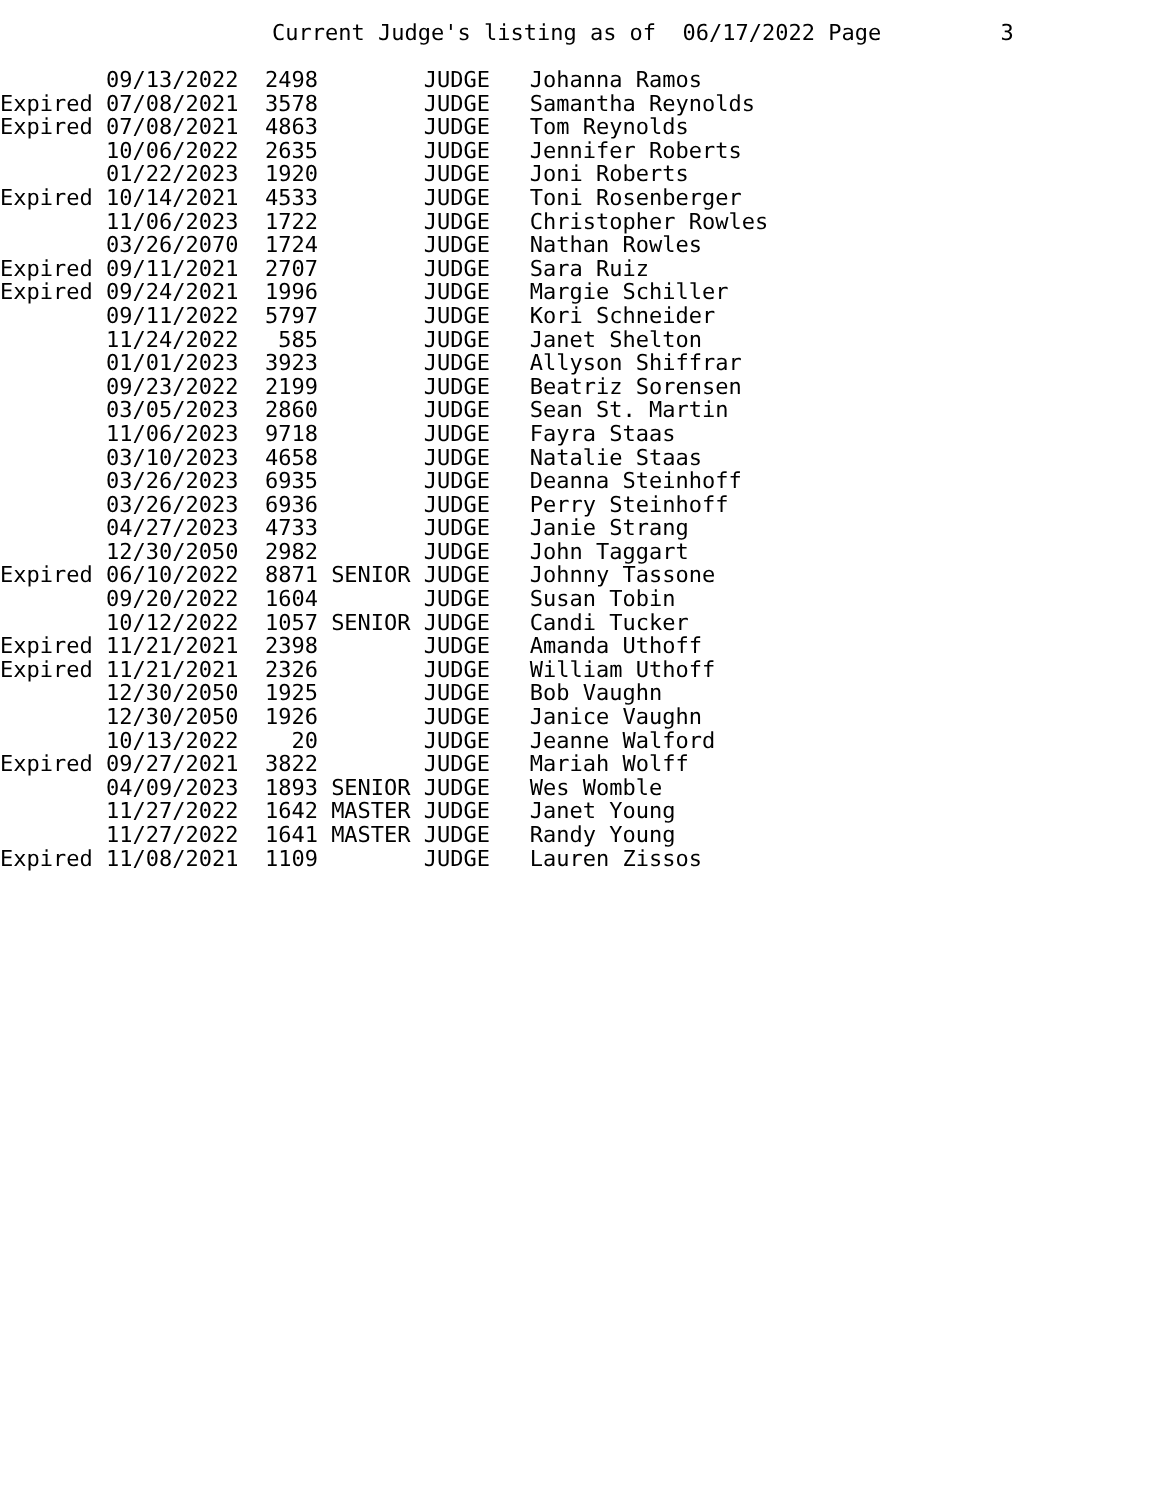Current Judge's listing as of 06/17/2022 Page 3
| 09/13/2022 2498 JUDGE Johanna Ramos |
| Expired 07/08/2021 3578 JUDGE Samantha Reynolds |
| Expired 07/08/2021 4863 JUDGE Tom Reynolds |
| 10/06/2022 2635 JUDGE Jennifer Roberts |
| 01/22/2023 1920 JUDGE Joni Roberts |
| Expired 10/14/2021 4533 JUDGE Toni Rosenberger |
| 11/06/2023 1722 JUDGE Christopher Rowles |
| 03/26/2070 1724 JUDGE Nathan Rowles |
| Expired 09/11/2021 2707 JUDGE Sara Ruiz |
| Expired 09/24/2021 1996 JUDGE Margie Schiller |
| 09/11/2022 5797 JUDGE Kori Schneider |
| 11/24/2022 585 JUDGE Janet Shelton |
| 01/01/2023 3923 JUDGE Allyson Shiffrar |
| 09/23/2022 2199 JUDGE Beatriz Sorensen |
| 03/05/2023 2860 JUDGE Sean St. Martin |
| 11/06/2023 9718 JUDGE Fayra Staas |
| 03/10/2023 4658 JUDGE Natalie Staas |
| 03/26/2023 6935 JUDGE Deanna Steinhoff |
| 03/26/2023 6936 JUDGE Perry Steinhoff |
| 04/27/2023 4733 JUDGE Janie Strang |
| 12/30/2050 2982 JUDGE John Taggart |
| Expired 06/10/2022 8871 SENIOR JUDGE Johnny Tassone |
| 09/20/2022 1604 JUDGE Susan Tobin |
| 10/12/2022 1057 SENIOR JUDGE Candi Tucker |
| Expired 11/21/2021 2398 JUDGE Amanda Uthoff |
| Expired 11/21/2021 2326 JUDGE William Uthoff |
| 12/30/2050 1925 JUDGE Bob Vaughn |
| 12/30/2050 1926 JUDGE Janice Vaughn |
| 10/13/2022 20 JUDGE Jeanne Walford |
| Expired 09/27/2021 3822 JUDGE Mariah Wolff |
| 04/09/2023 1893 SENIOR JUDGE Wes Womble |
| 11/27/2022 1642 MASTER JUDGE Janet Young |
| 11/27/2022 1641 MASTER JUDGE Randy Young |
| Expired 11/08/2021 1109 JUDGE Lauren Zissos |